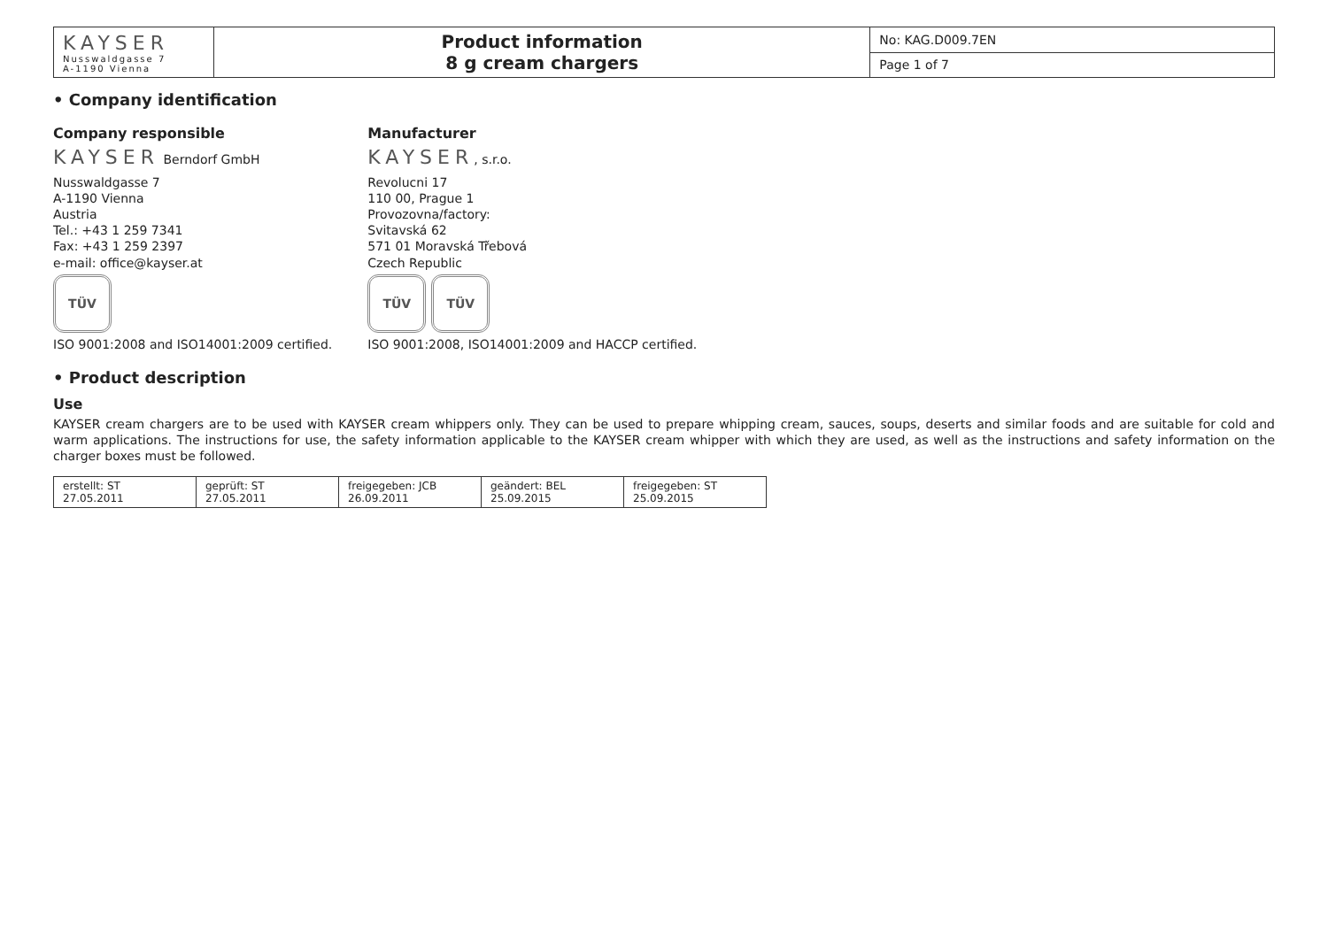| KAYSER Nusswaldgasse 7 A-1190 Vienna | Product information 8 g cream chargers | No: KAG.D009.7EN |
| | | Page 1 of 7 |
• Company identification
Company responsible
KAYSER Berndorf GmbH
Nusswaldgasse 7
A-1190 Vienna
Austria
Tel.: +43 1 259 7341
Fax: +43 1 259 2397
e-mail: office@kayser.at
TÜV
ISO 9001:2008 and ISO14001:2009 certified.
Manufacturer
KAYSER, s.r.o.
Revolucni 17
110 00, Prague 1
Provozovna/factory:
Svitavská 62
571 01 Moravská Třebová
Czech Republic
TÜV TÜV
ISO 9001:2008, ISO14001:2009 and HACCP certified.
• Product description
Use
KAYSER cream chargers are to be used with KAYSER cream whippers only. They can be used to prepare whipping cream, sauces, soups, deserts and similar foods and are suitable for cold and warm applications. The instructions for use, the safety information applicable to the KAYSER cream whipper with which they are used, as well as the instructions and safety information on the charger boxes must be followed.
| erstellt: ST 27.05.2011 | geprüft: ST 27.05.2011 | freigegeben: JCB 26.09.2011 | geändert: BEL 25.09.2015 | freigegeben: ST 25.09.2015 |